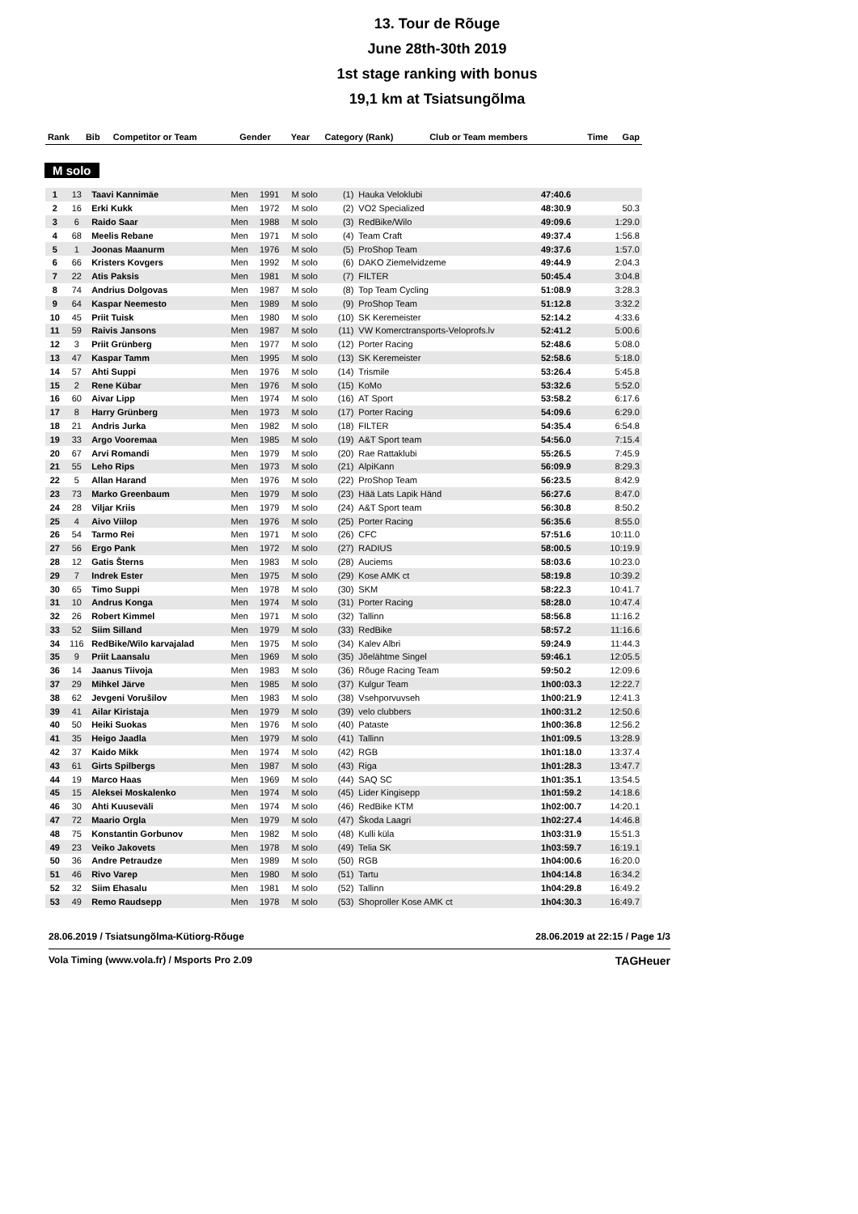13. Tour de Rõuge
June 28th-30th 2019
1st stage ranking with bonus
19,1 km at Tsiatsungõlma
| Rank | Bib | Competitor or Team | Gender | Year | Category (Rank) | Club or Team members | Time | Gap |
| --- | --- | --- | --- | --- | --- | --- | --- | --- |
M solo
| 1 | 13 | Taavi Kannimäe | Men | 1991 | M solo | (1) | Hauka Veloklubi | 47:40.6 | |
| 2 | 16 | Erki Kukk | Men | 1972 | M solo | (2) | VO2 Specialized | 48:30.9 | 50.3 |
| 3 | 6 | Raido Saar | Men | 1988 | M solo | (3) | RedBike/Wilo | 49:09.6 | 1:29.0 |
| 4 | 68 | Meelis Rebane | Men | 1971 | M solo | (4) | Team Craft | 49:37.4 | 1:56.8 |
| 5 | 1 | Joonas Maanurm | Men | 1976 | M solo | (5) | ProShop Team | 49:37.6 | 1:57.0 |
| 6 | 66 | Kristers Kovgers | Men | 1992 | M solo | (6) | DAKO Ziemelvidzeme | 49:44.9 | 2:04.3 |
| 7 | 22 | Atis Paksis | Men | 1981 | M solo | (7) | FILTER | 50:45.4 | 3:04.8 |
| 8 | 74 | Andrius Dolgovas | Men | 1987 | M solo | (8) | Top Team Cycling | 51:08.9 | 3:28.3 |
| 9 | 64 | Kaspar Neemesto | Men | 1989 | M solo | (9) | ProShop Team | 51:12.8 | 3:32.2 |
| 10 | 45 | Priit Tuisk | Men | 1980 | M solo | (10) | SK Keremeister | 52:14.2 | 4:33.6 |
| 11 | 59 | Raivis Jansons | Men | 1987 | M solo | (11) | VW Komerctransports-Veloprofs.lv | 52:41.2 | 5:00.6 |
| 12 | 3 | Priit Grünberg | Men | 1977 | M solo | (12) | Porter Racing | 52:48.6 | 5:08.0 |
| 13 | 47 | Kaspar Tamm | Men | 1995 | M solo | (13) | SK Keremeister | 52:58.6 | 5:18.0 |
| 14 | 57 | Ahti Suppi | Men | 1976 | M solo | (14) | Trismile | 53:26.4 | 5:45.8 |
| 15 | 2 | Rene Kübar | Men | 1976 | M solo | (15) | KoMo | 53:32.6 | 5:52.0 |
| 16 | 60 | Aivar Lipp | Men | 1974 | M solo | (16) | AT Sport | 53:58.2 | 6:17.6 |
| 17 | 8 | Harry Grünberg | Men | 1973 | M solo | (17) | Porter Racing | 54:09.6 | 6:29.0 |
| 18 | 21 | Andris Jurka | Men | 1982 | M solo | (18) | FILTER | 54:35.4 | 6:54.8 |
| 19 | 33 | Argo Vooremaa | Men | 1985 | M solo | (19) | A&T Sport team | 54:56.0 | 7:15.4 |
| 20 | 67 | Arvi Romandi | Men | 1979 | M solo | (20) | Rae Rattaklubi | 55:26.5 | 7:45.9 |
| 21 | 55 | Leho Rips | Men | 1973 | M solo | (21) | AlpiKann | 56:09.9 | 8:29.3 |
| 22 | 5 | Allan Harand | Men | 1976 | M solo | (22) | ProShop Team | 56:23.5 | 8:42.9 |
| 23 | 73 | Marko Greenbaum | Men | 1979 | M solo | (23) | Hää Lats Lapik Händ | 56:27.6 | 8:47.0 |
| 24 | 28 | Viljar Kriis | Men | 1979 | M solo | (24) | A&T Sport team | 56:30.8 | 8:50.2 |
| 25 | 4 | Aivo Viilop | Men | 1976 | M solo | (25) | Porter Racing | 56:35.6 | 8:55.0 |
| 26 | 54 | Tarmo Rei | Men | 1971 | M solo | (26) | CFC | 57:51.6 | 10:11.0 |
| 27 | 56 | Ergo Pank | Men | 1972 | M solo | (27) | RADIUS | 58:00.5 | 10:19.9 |
| 28 | 12 | Gatis Šterns | Men | 1983 | M solo | (28) | Auciems | 58:03.6 | 10:23.0 |
| 29 | 7 | Indrek Ester | Men | 1975 | M solo | (29) | Kose AMK ct | 58:19.8 | 10:39.2 |
| 30 | 65 | Timo Suppi | Men | 1978 | M solo | (30) | SKM | 58:22.3 | 10:41.7 |
| 31 | 10 | Andrus Konga | Men | 1974 | M solo | (31) | Porter Racing | 58:28.0 | 10:47.4 |
| 32 | 26 | Robert Kimmel | Men | 1971 | M solo | (32) | Tallinn | 58:56.8 | 11:16.2 |
| 33 | 52 | Siim Silland | Men | 1979 | M solo | (33) | RedBike | 58:57.2 | 11:16.6 |
| 34 | 116 | RedBike/Wilo karvajalad | Men | 1975 | M solo | (34) | Kalev Albri | 59:24.9 | 11:44.3 |
| 35 | 9 | Priit Laansalu | Men | 1969 | M solo | (35) | Jõelähtme Singel | 59:46.1 | 12:05.5 |
| 36 | 14 | Jaanus Tiivoja | Men | 1983 | M solo | (36) | Rõuge Racing Team | 59:50.2 | 12:09.6 |
| 37 | 29 | Mihkel Järve | Men | 1985 | M solo | (37) | Kulgur Team | 1h00:03.3 | 12:22.7 |
| 38 | 62 | Jevgeni Vorušilov | Men | 1983 | M solo | (38) | Vsehporvuvseh | 1h00:21.9 | 12:41.3 |
| 39 | 41 | Ailar Kiristaja | Men | 1979 | M solo | (39) | velo clubbers | 1h00:31.2 | 12:50.6 |
| 40 | 50 | Heiki Suokas | Men | 1976 | M solo | (40) | Pataste | 1h00:36.8 | 12:56.2 |
| 41 | 35 | Heigo Jaadla | Men | 1979 | M solo | (41) | Tallinn | 1h01:09.5 | 13:28.9 |
| 42 | 37 | Kaido Mikk | Men | 1974 | M solo | (42) | RGB | 1h01:18.0 | 13:37.4 |
| 43 | 61 | Girts Spilbergs | Men | 1987 | M solo | (43) | Riga | 1h01:28.3 | 13:47.7 |
| 44 | 19 | Marco Haas | Men | 1969 | M solo | (44) | SAQ SC | 1h01:35.1 | 13:54.5 |
| 45 | 15 | Aleksei Moskalenko | Men | 1974 | M solo | (45) | Lider Kingisepp | 1h01:59.2 | 14:18.6 |
| 46 | 30 | Ahti Kuuseväli | Men | 1974 | M solo | (46) | RedBike KTM | 1h02:00.7 | 14:20.1 |
| 47 | 72 | Maario Orgla | Men | 1979 | M solo | (47) | Škoda Laagri | 1h02:27.4 | 14:46.8 |
| 48 | 75 | Konstantin Gorbunov | Men | 1982 | M solo | (48) | Kulli küla | 1h03:31.9 | 15:51.3 |
| 49 | 23 | Veiko Jakovets | Men | 1978 | M solo | (49) | Telia SK | 1h03:59.7 | 16:19.1 |
| 50 | 36 | Andre Petraudze | Men | 1989 | M solo | (50) | RGB | 1h04:00.6 | 16:20.0 |
| 51 | 46 | Rivo Varep | Men | 1980 | M solo | (51) | Tartu | 1h04:14.8 | 16:34.2 |
| 52 | 32 | Siim Ehasalu | Men | 1981 | M solo | (52) | Tallinn | 1h04:29.8 | 16:49.2 |
| 53 | 49 | Remo Raudsepp | Men | 1978 | M solo | (53) | Shoproller Kose AMK ct | 1h04:30.3 | 16:49.7 |
28.06.2019 / Tsiatsungõlma-Kütiorg-Rõuge 28.06.2019 at 22:15 / Page 1/3
Vola Timing (www.vola.fr) / Msports Pro 2.09 TAGHeuer